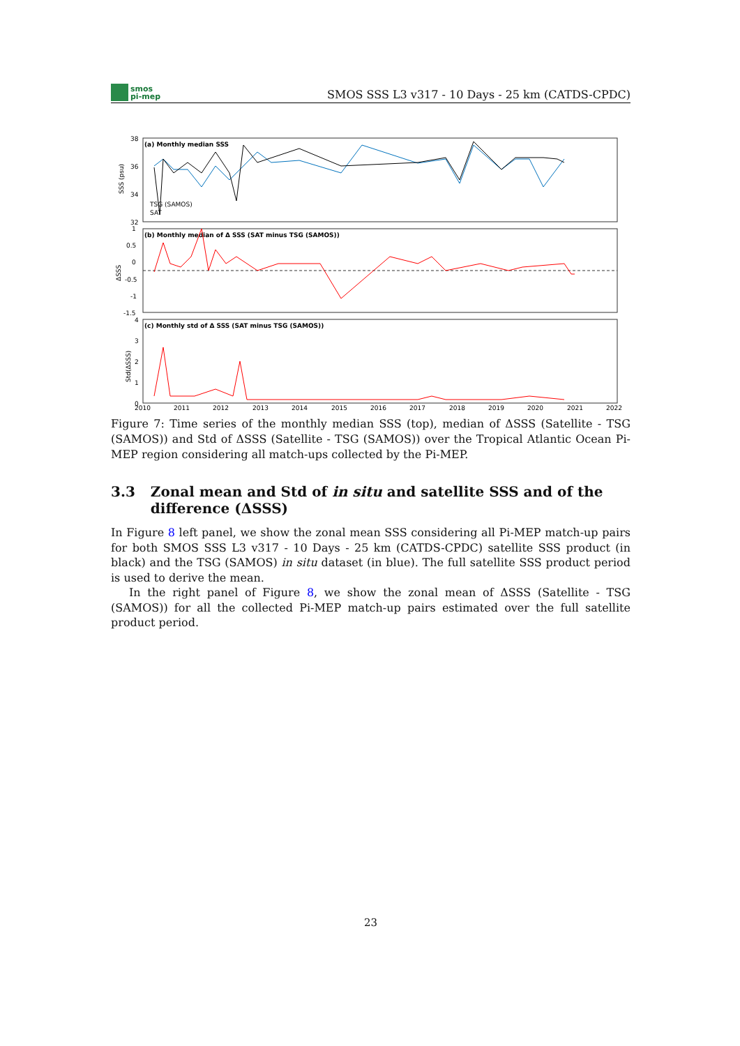smos
pi-mep
SMOS SSS L3 v317 - 10 Days - 25 km (CATDS-CPDC)
(a) Monthly median SSS
(b) Monthly median of Δ SSS (SAT minus TSG (SAMOS))
(c) Monthly std of Δ SSS (SAT minus TSG (SAMOS))
38
36
34
32
1
0.5
0
-0.5
-1
-1.5
4
3
2
1
0
SSS (psu)
ΔSSS
Std(ΔSSS)
TSG (SAMOS)
SAT
2010
2011
2012
2013
2014
2015
2016
2017
2018
2019
2020
2021
2022
Figure 7: Time series of the monthly median SSS (top), median of ΔSSS (Satellite - TSG (SAMOS)) and Std of ΔSSS (Satellite - TSG (SAMOS)) over the Tropical Atlantic Ocean Pi-MEP region considering all match-ups collected by the Pi-MEP.
3.3 Zonal mean and Std of in situ and satellite SSS and of the difference (ΔSSS)
In Figure 8 left panel, we show the zonal mean SSS considering all Pi-MEP match-up pairs for both SMOS SSS L3 v317 - 10 Days - 25 km (CATDS-CPDC) satellite SSS product (in black) and the TSG (SAMOS) in situ dataset (in blue). The full satellite SSS product period is used to derive the mean.
In the right panel of Figure 8, we show the zonal mean of ΔSSS (Satellite - TSG (SAMOS)) for all the collected Pi-MEP match-up pairs estimated over the full satellite product period.
23